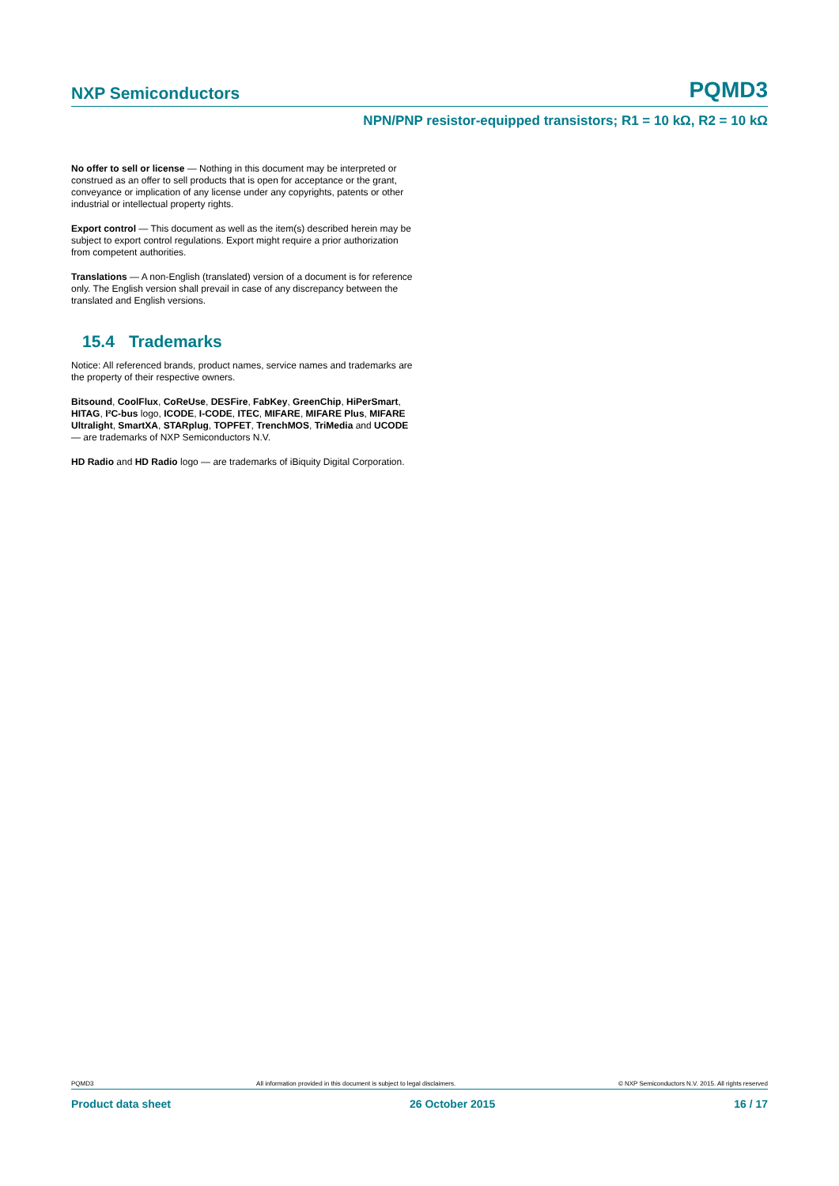NXP Semiconductors PQMD3
NPN/PNP resistor-equipped transistors; R1 = 10 kΩ, R2 = 10 kΩ
No offer to sell or license — Nothing in this document may be interpreted or construed as an offer to sell products that is open for acceptance or the grant, conveyance or implication of any license under any copyrights, patents or other industrial or intellectual property rights.
Export control — This document as well as the item(s) described herein may be subject to export control regulations. Export might require a prior authorization from competent authorities.
Translations — A non-English (translated) version of a document is for reference only. The English version shall prevail in case of any discrepancy between the translated and English versions.
15.4 Trademarks
Notice: All referenced brands, product names, service names and trademarks are the property of their respective owners.
Bitsound, CoolFlux, CoReUse, DESFire, FabKey, GreenChip, HiPerSmart, HITAG, I²C-bus logo, ICODE, I-CODE, ITEC, MIFARE, MIFARE Plus, MIFARE Ultralight, SmartXA, STARplug, TOPFET, TrenchMOS, TriMedia and UCODE — are trademarks of NXP Semiconductors N.V.
HD Radio and HD Radio logo — are trademarks of iBiquity Digital Corporation.
PQMD3 All information provided in this document is subject to legal disclaimers. © NXP Semiconductors N.V. 2015. All rights reserved
Product data sheet 26 October 2015 16 / 17